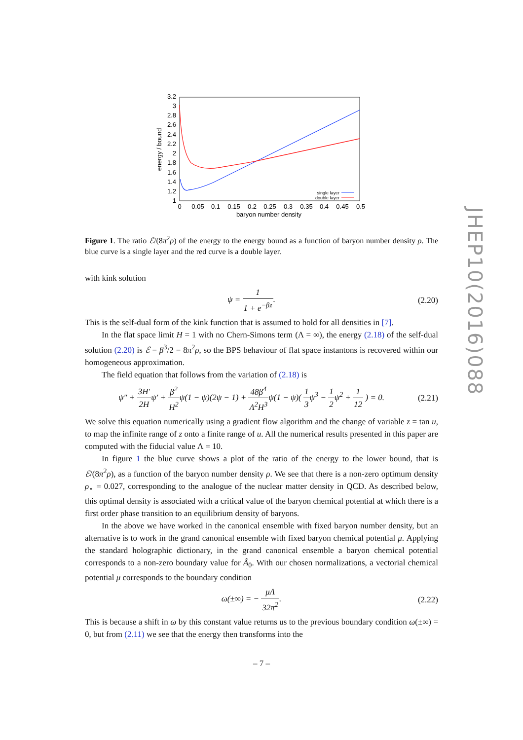3.2
3
2.8
2.6
2.4
2.2
2
1.8
1.6
1.4
1.2
1
0
0.05
0.1
0.15
0.2
0.25
0.3
0.35
0.4
0.45
0.5
baryon number density
energy / bound
single layer
double layer
Figure 1. The ratio ℰ/(8π<sup>2</sup>ρ) of the energy to the energy bound as a function of baryon number density ρ. The blue curve is a single layer and the red curve is a double layer.
with kink solution
ψ = 1 1 + e<sup>−βz</sup>. (2.20)
This is the self-dual form of the kink function that is assumed to hold for all densities in [7].
In the flat space limit H = 1 with no Chern-Simons term (Λ = ∞), the energy (2.18) of the self-dual solution (2.20) is ℰ = β<sup>3</sup>/2 = 8π<sup>2</sup>ρ, so the BPS behaviour of flat space instantons is recovered within our homogeneous approximation.
The field equation that follows from the variation of (2.18) is
ψ″ + 3H′ 2Hψ′ + β<sup>2</sup> H<sup>2</sup>ψ(1 − ψ)(2ψ − 1) + 48β<sup>4</sup> Λ<sup>2</sup>H<sup>3</sup>ψ(1 − ψ)( 1 3ψ<sup>3</sup> − 1 2ψ<sup>2</sup> + 1 12 ) = 0. (2.21)
We solve this equation numerically using a gradient flow algorithm and the change of variable z = tan u, to map the infinite range of z onto a finite range of u. All the numerical results presented in this paper are computed with the fiducial value Λ = 10.
In figure 1 the blue curve shows a plot of the ratio of the energy to the lower bound, that is ℰ/(8π<sup>2</sup>ρ), as a function of the baryon number density ρ. We see that there is a non-zero optimum density ρ<sub>⋆</sub> = 0.027, corresponding to the analogue of the nuclear matter density in QCD. As described below, this optimal density is associated with a critical value of the baryon chemical potential at which there is a first order phase transition to an equilibrium density of baryons.
In the above we have worked in the canonical ensemble with fixed baryon number density, but an alternative is to work in the grand canonical ensemble with fixed baryon chemical potential μ. Applying the standard holographic dictionary, in the grand canonical ensemble a baryon chemical potential corresponds to a non-zero boundary value for Â<sub>0</sub>. With our chosen normalizations, a vectorial chemical potential μ corresponds to the boundary condition
ω(±∞) = − μΛ 32π<sup>2</sup>. (2.22)
This is because a shift in ω by this constant value returns us to the previous boundary condition ω(±∞) = 0, but from (2.11) we see that the energy then transforms into the
JHEP10(2016)088
– 7 –